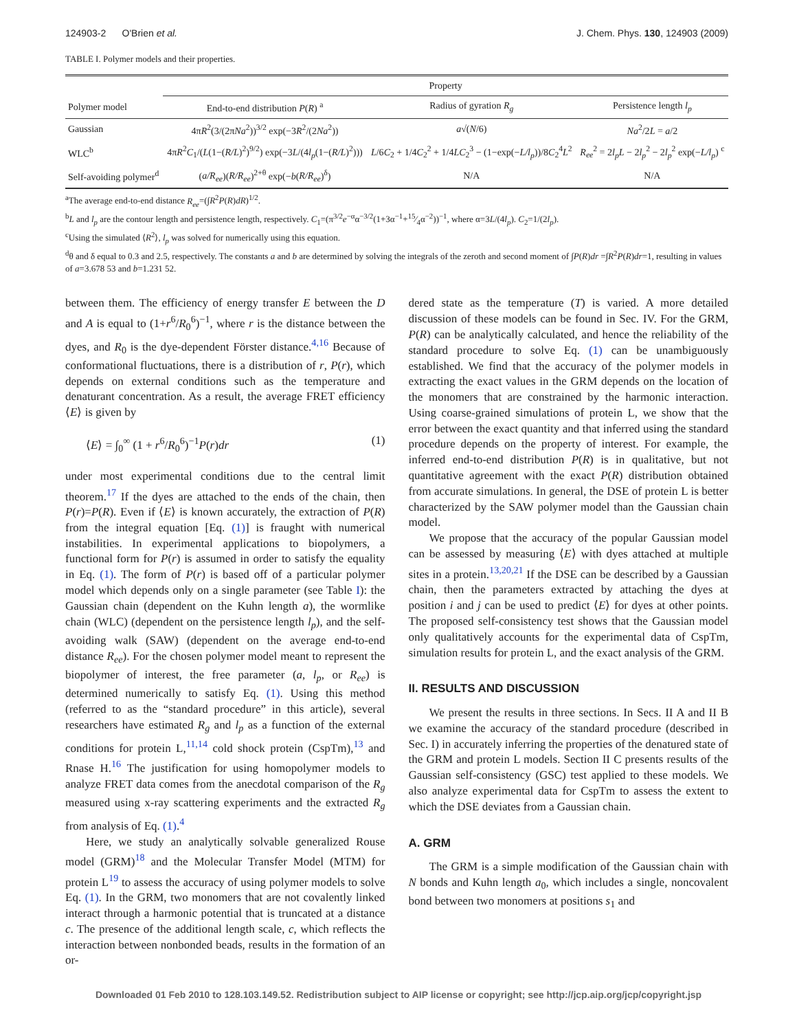124903-2 O'Brien et al. J. Chem. Phys. 130, 124903 (2009)
TABLE I. Polymer models and their properties.
| | Property | | |
| --- | --- | --- | --- |
| Polymer model | End-to-end distribution P ( R ) <sup>a</sup> | Radius of gyration R<sub>g</sub> | Persistence length l<sub>p</sub> |
| Gaussian | 4π R<sup>2</sup>(3/(2π Na<sup>2</sup>))<sup>3/2</sup> exp(−3 R<sup>2</sup>/(2 Na<sup>2</sup>)) | a √( N /6) | Na<sup>2</sup>/2 L = a /2 |
| WLC<sup>b</sup> | 4π R<sup>2</sup> C<sub>1</sub>/( L (1−( R/L )<sup>2</sup>)<sup>9/2</sup>) exp(−3 L /(4 l<sub>p</sub> (1−( R/L )<sup>2</sup>))) | L /6 C<sub>2</sub> + 1/4 C<sub>2</sub><sup>2</sup> + 1/4 LC<sub>2</sub><sup>3</sup> − (1−exp(− L/l<sub>p</sub> ))/8 C<sub>2</sub><sup>4</sup> L<sup>2</sup> | R<sub>ee</sub><sup>2</sup> = 2 l<sub>p</sub>L − 2 l<sub>p</sub><sup>2</sup> − 2 l<sub>p</sub><sup>2</sup> exp(− L/l<sub>p</sub> ) <sup>c</sup> |
| Self-avoiding polymer<sup>d</sup> | ( a/R<sub>ee</sub> )( R/R<sub>ee</sub> )<sup>2+θ</sup> exp(− b ( R/R<sub>ee</sub> )<sup>δ</sup>) | N/A | N/A |
<sup>a</sup> The average end-to-end distance R<sub>ee</sub>=(∫R<sup>2</sup>P(R)dR)<sup>1/2</sup>.
<sup>b</sup> L and l<sub>p</sub> are the contour length and persistence length, respectively. C<sub>1</sub>=(π<sup>3/2</sup>e<sup>−α</sup>α<sup>−3/2</sup>(1+3α<sup>−1</sup>+15⁄4α<sup>−2</sup>))<sup>−1</sup>, where α=3L/(4l<sub>p</sub>). C<sub>2</sub>=1/(2l<sub>p</sub>).
<sup>c</sup> Using the simulated ⟨R<sup>2</sup>⟩, l<sub>p</sub> was solved for numerically using this equation.
<sup>d</sup> θ and δ equal to 0.3 and 2.5, respectively. The constants a and b are determined by solving the integrals of the zeroth and second moment of ∫P(R)dr =∫R<sup>2</sup>P(R)dr=1, resulting in values of a=3.678 53 and b=1.231 52.
between them. The efficiency of energy transfer E between the D and A is equal to (1+r<sup>6</sup>/R<sub>0</sub><sup>6</sup>)<sup>−1</sup>, where r is the distance between the dyes, and R<sub>0</sub> is the dye-dependent Förster distance.<sup>4,16</sup> Because of conformational fluctuations, there is a distribution of r, P(r), which depends on external conditions such as the temperature and denaturant concentration. As a result, the average FRET efficiency ⟨E⟩ is given by
⟨E⟩ = ∫<sub>0</sub><sup>∞</sup> (1 + r<sup>6</sup>/R<sub>0</sub><sup>6</sup>)<sup>−1</sup>P(r)dr (1)
under most experimental conditions due to the central limit theorem.<sup>17</sup> If the dyes are attached to the ends of the chain, then P(r)=P(R). Even if ⟨E⟩ is known accurately, the extraction of P(R) from the integral equation [Eq. (1)] is fraught with numerical instabilities. In experimental applications to biopolymers, a functional form for P(r) is assumed in order to satisfy the equality in Eq. (1). The form of P(r) is based off of a particular polymer model which depends only on a single parameter (see Table I): the Gaussian chain (dependent on the Kuhn length a), the wormlike chain (WLC) (dependent on the persistence length l<sub>p</sub>), and the self-avoiding walk (SAW) (dependent on the average end-to-end distance R<sub>ee</sub>). For the chosen polymer model meant to represent the biopolymer of interest, the free parameter (a, l<sub>p</sub>, or R<sub>ee</sub>) is determined numerically to satisfy Eq. (1). Using this method (referred to as the “standard procedure” in this article), several researchers have estimated R<sub>g</sub> and l<sub>p</sub> as a function of the external conditions for protein L,<sup>11,14</sup> cold shock protein (CspTm),<sup>13</sup> and Rnase H.<sup>16</sup> The justification for using homopolymer models to analyze FRET data comes from the anecdotal comparison of the R<sub>g</sub> measured using x-ray scattering experiments and the extracted R<sub>g</sub> from analysis of Eq. (1).<sup>4</sup>
Here, we study an analytically solvable generalized Rouse model (GRM)<sup>18</sup> and the Molecular Transfer Model (MTM) for protein L<sup>19</sup> to assess the accuracy of using polymer models to solve Eq. (1). In the GRM, two monomers that are not covalently linked interact through a harmonic potential that is truncated at a distance c. The presence of the additional length scale, c, which reflects the interaction between nonbonded beads, results in the formation of an or-
dered state as the temperature (T) is varied. A more detailed discussion of these models can be found in Sec. IV. For the GRM, P(R) can be analytically calculated, and hence the reliability of the standard procedure to solve Eq. (1) can be unambiguously established. We find that the accuracy of the polymer models in extracting the exact values in the GRM depends on the location of the monomers that are constrained by the harmonic interaction. Using coarse-grained simulations of protein L, we show that the error between the exact quantity and that inferred using the standard procedure depends on the property of interest. For example, the inferred end-to-end distribution P(R) is in qualitative, but not quantitative agreement with the exact P(R) distribution obtained from accurate simulations. In general, the DSE of protein L is better characterized by the SAW polymer model than the Gaussian chain model.
We propose that the accuracy of the popular Gaussian model can be assessed by measuring ⟨E⟩ with dyes attached at multiple sites in a protein.<sup>13,20,21</sup> If the DSE can be described by a Gaussian chain, then the parameters extracted by attaching the dyes at position i and j can be used to predict ⟨E⟩ for dyes at other points. The proposed self-consistency test shows that the Gaussian model only qualitatively accounts for the experimental data of CspTm, simulation results for protein L, and the exact analysis of the GRM.
II. RESULTS AND DISCUSSION
We present the results in three sections. In Secs. II A and II B we examine the accuracy of the standard procedure (described in Sec. I) in accurately inferring the properties of the denatured state of the GRM and protein L models. Section II C presents results of the Gaussian self-consistency (GSC) test applied to these models. We also analyze experimental data for CspTm to assess the extent to which the DSE deviates from a Gaussian chain.
A. GRM
The GRM is a simple modification of the Gaussian chain with N bonds and Kuhn length a<sub>0</sub>, which includes a single, noncovalent bond between two monomers at positions s<sub>1</sub> and
Downloaded 01 Feb 2010 to 128.103.149.52. Redistribution subject to AIP license or copyright; see http://jcp.aip.org/jcp/copyright.jsp